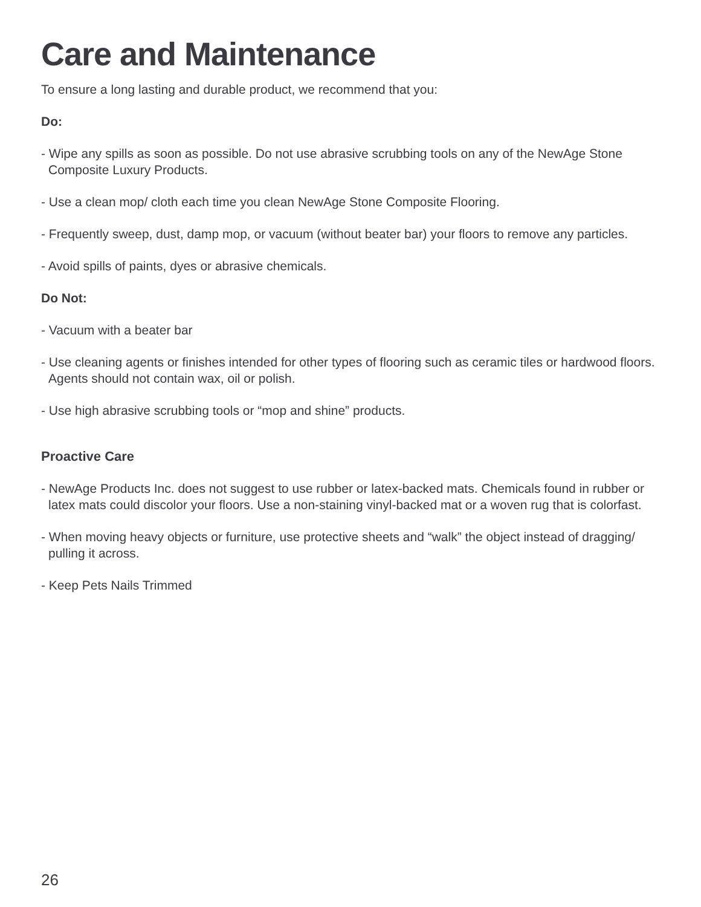Care and Maintenance
To ensure a long lasting and durable product, we recommend that you:
Do:
- Wipe any spills as soon as possible. Do not use abrasive scrubbing tools on any of the NewAge Stone Composite Luxury Products.
- Use a clean mop/ cloth each time you clean NewAge Stone Composite Flooring.
- Frequently sweep, dust, damp mop, or vacuum (without beater bar) your floors to remove any particles.
- Avoid spills of paints, dyes or abrasive chemicals.
Do Not:
- Vacuum with a beater bar
- Use cleaning agents or finishes intended for other types of flooring such as ceramic tiles or hardwood floors. Agents should not contain wax, oil or polish.
- Use high abrasive scrubbing tools or “mop and shine” products.
Proactive Care
- NewAge Products Inc. does not suggest to use rubber or latex-backed mats. Chemicals found in rubber or latex mats could discolor your floors. Use a non-staining vinyl-backed mat or a woven rug that is colorfast.
- When moving heavy objects or furniture, use protective sheets and “walk” the object instead of dragging/ pulling it across.
- Keep Pets Nails Trimmed
26